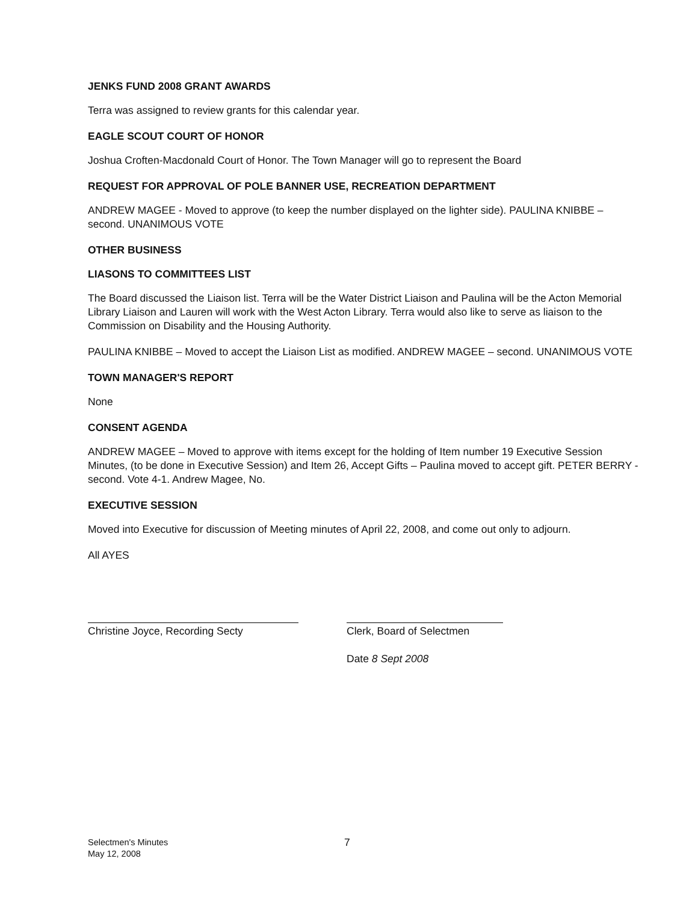JENKS FUND 2008 GRANT AWARDS
Terra was assigned to review grants for this calendar year.
EAGLE SCOUT COURT OF HONOR
Joshua Croften-Macdonald Court of Honor. The Town Manager will go to represent the Board
REQUEST FOR APPROVAL OF POLE BANNER USE, RECREATION DEPARTMENT
ANDREW MAGEE - Moved to approve (to keep the number displayed on the lighter side). PAULINA KNIBBE – second. UNANIMOUS VOTE
OTHER BUSINESS
LIASONS TO COMMITTEES LIST
The Board discussed the Liaison list. Terra will be the Water District Liaison and Paulina will be the Acton Memorial Library Liaison and Lauren will work with the West Acton Library. Terra would also like to serve as liaison to the Commission on Disability and the Housing Authority.
PAULINA KNIBBE – Moved to accept the Liaison List as modified. ANDREW MAGEE – second. UNANIMOUS VOTE
TOWN MANAGER'S REPORT
None
CONSENT AGENDA
ANDREW MAGEE – Moved to approve with items except for the holding of Item number 19 Executive Session Minutes, (to be done in Executive Session) and Item 26, Accept Gifts – Paulina moved to accept gift. PETER BERRY - second. Vote 4-1. Andrew Magee, No.
EXECUTIVE SESSION
Moved into Executive for discussion of Meeting minutes of April 22, 2008, and come out only to adjourn.
All AYES
Christine Joyce, Recording Secty Clerk, Board of Selectmen
Date 8 Sept 2008
Selectmen's Minutes
May 12, 2008
7